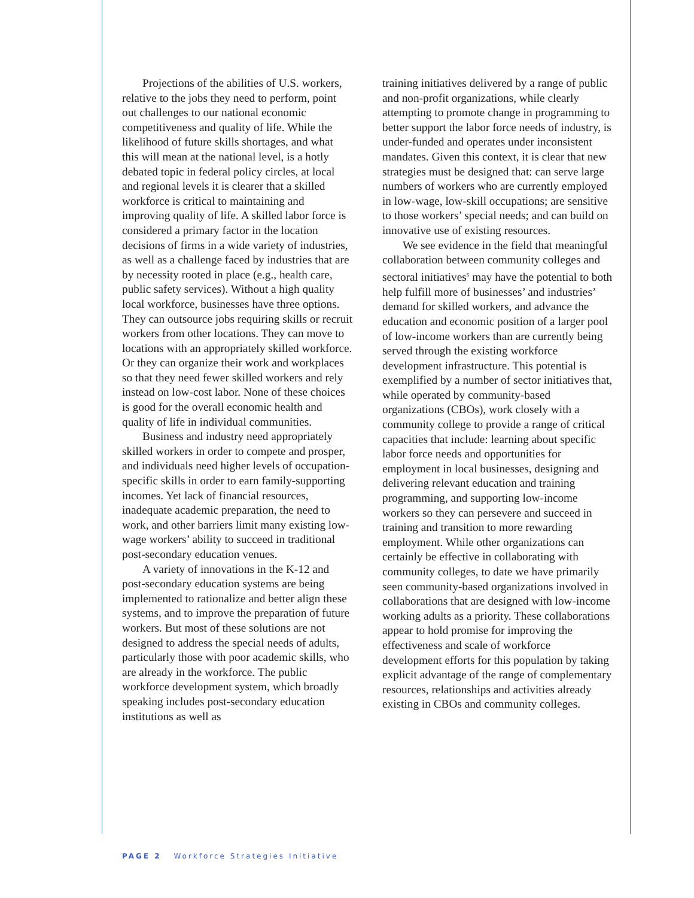Projections of the abilities of U.S. workers, relative to the jobs they need to perform, point out challenges to our national economic competitiveness and quality of life. While the likelihood of future skills shortages, and what this will mean at the national level, is a hotly debated topic in federal policy circles, at local and regional levels it is clearer that a skilled workforce is critical to maintaining and improving quality of life. A skilled labor force is considered a primary factor in the location decisions of firms in a wide variety of industries, as well as a challenge faced by industries that are by necessity rooted in place (e.g., health care, public safety services). Without a high quality local workforce, businesses have three options. They can outsource jobs requiring skills or recruit workers from other locations. They can move to locations with an appropriately skilled workforce. Or they can organize their work and workplaces so that they need fewer skilled workers and rely instead on low-cost labor. None of these choices is good for the overall economic health and quality of life in individual communities.
Business and industry need appropriately skilled workers in order to compete and prosper, and individuals need higher levels of occupation-specific skills in order to earn family-supporting incomes. Yet lack of financial resources, inadequate academic preparation, the need to work, and other barriers limit many existing low-wage workers’ ability to succeed in traditional post-secondary education venues.
A variety of innovations in the K-12 and post-secondary education systems are being implemented to rationalize and better align these systems, and to improve the preparation of future workers. But most of these solutions are not designed to address the special needs of adults, particularly those with poor academic skills, who are already in the workforce. The public workforce development system, which broadly speaking includes post-secondary education institutions as well as
training initiatives delivered by a range of public and non-profit organizations, while clearly attempting to promote change in programming to better support the labor force needs of industry, is under-funded and operates under inconsistent mandates. Given this context, it is clear that new strategies must be designed that: can serve large numbers of workers who are currently employed in low-wage, low-skill occupations; are sensitive to those workers’ special needs; and can build on innovative use of existing resources.
We see evidence in the field that meaningful collaboration between community colleges and sectoral initiatives<sup>5</sup> may have the potential to both help fulfill more of businesses’ and industries’ demand for skilled workers, and advance the education and economic position of a larger pool of low-income workers than are currently being served through the existing workforce development infrastructure. This potential is exemplified by a number of sector initiatives that, while operated by community-based organizations (CBOs), work closely with a community college to provide a range of critical capacities that include: learning about specific labor force needs and opportunities for employment in local businesses, designing and delivering relevant education and training programming, and supporting low-income workers so they can persevere and succeed in training and transition to more rewarding employment. While other organizations can certainly be effective in collaborating with community colleges, to date we have primarily seen community-based organizations involved in collaborations that are designed with low-income working adults as a priority. These collaborations appear to hold promise for improving the effectiveness and scale of workforce development efforts for this population by taking explicit advantage of the range of complementary resources, relationships and activities already existing in CBOs and community colleges.
PAGE 2 Workforce Strategies Initiative